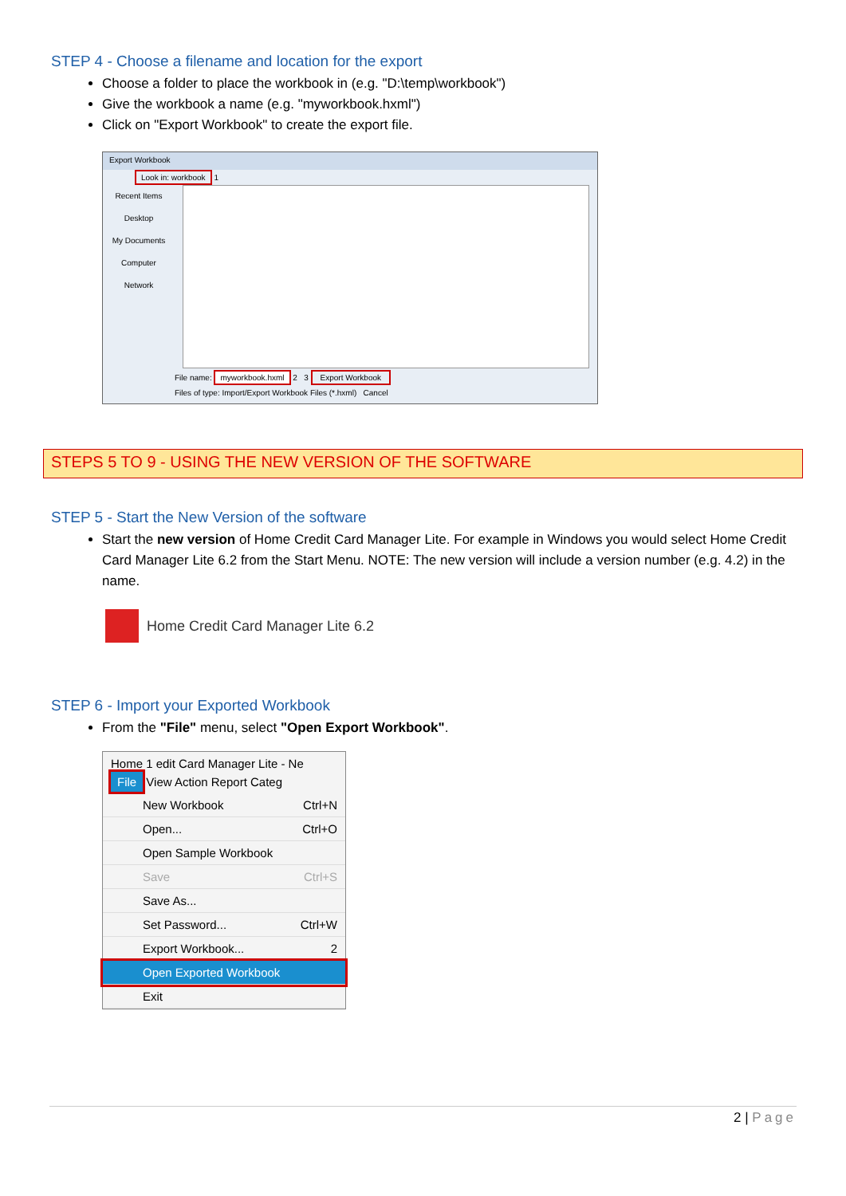STEP 4 - Choose a filename and location for the export
Choose a folder to place the workbook in (e.g. "D:\temp\workbook")
Give the workbook a name (e.g. "myworkbook.hxml")
Click on "Export Workbook" to create the export file.
Export Workbook
Look in: workbook 1
Recent Items
Desktop
My Documents
Computer
Network
File name: myworkbook.hxml 2 3 Export Workbook
Files of type: Import/Export Workbook Files (*.hxml) Cancel
STEPS 5 TO 9 - USING THE NEW VERSION OF THE SOFTWARE
STEP 5 - Start the New Version of the software
Start the new version of Home Credit Card Manager Lite. For example in Windows you would select Home Credit Card Manager Lite 6.2 from the Start Menu. NOTE: The new version will include a version number (e.g. 4.2) in the name.
Home Credit Card Manager Lite 6.2
STEP 6 - Import your Exported Workbook
From the "File" menu, select "Open Export Workbook".
Home 1 edit Card Manager Lite - Ne
File View Action Report Categ
New Workbook Ctrl+N
Open... Ctrl+O
Open Sample Workbook
Save Ctrl+S
Save As...
Set Password... Ctrl+W
Export Workbook... 2
Open Exported Workbook
Exit
2 | Page